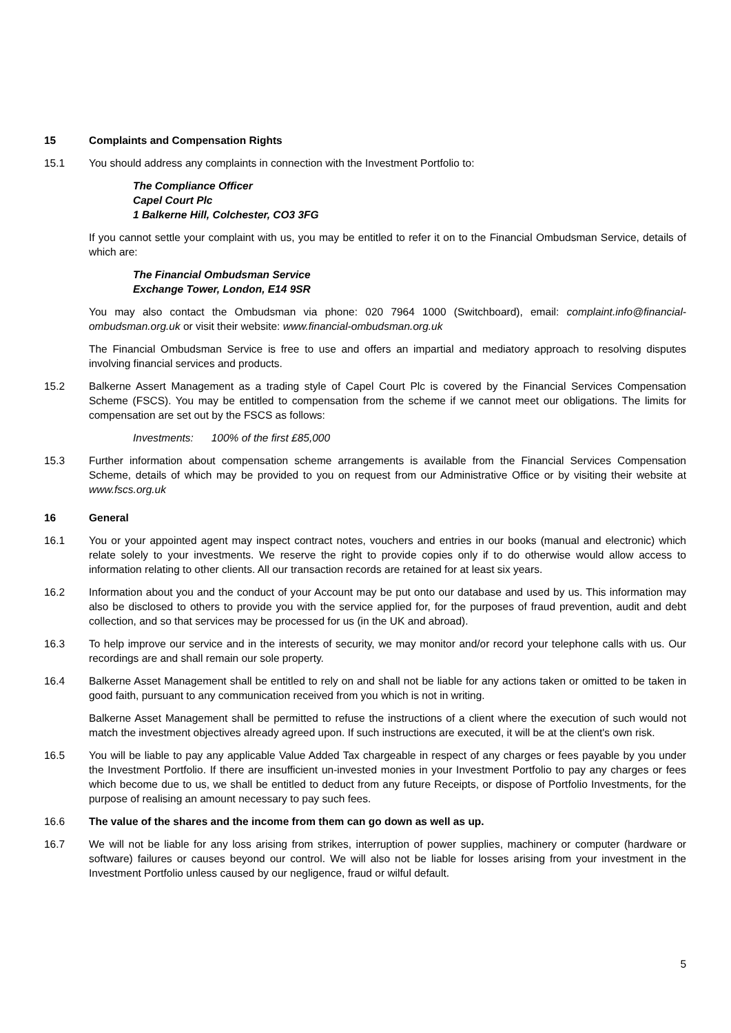15 Complaints and Compensation Rights
15.1 You should address any complaints in connection with the Investment Portfolio to:
The Compliance Officer
Capel Court Plc
1 Balkerne Hill, Colchester, CO3 3FG
If you cannot settle your complaint with us, you may be entitled to refer it on to the Financial Ombudsman Service, details of which are:
The Financial Ombudsman Service
Exchange Tower, London, E14 9SR
You may also contact the Ombudsman via phone: 020 7964 1000 (Switchboard), email: complaint.info@financial-ombudsman.org.uk or visit their website: www.financial-ombudsman.org.uk
The Financial Ombudsman Service is free to use and offers an impartial and mediatory approach to resolving disputes involving financial services and products.
15.2 Balkerne Assert Management as a trading style of Capel Court Plc is covered by the Financial Services Compensation Scheme (FSCS). You may be entitled to compensation from the scheme if we cannot meet our obligations. The limits for compensation are set out by the FSCS as follows:
Investments: 100% of the first £85,000
15.3 Further information about compensation scheme arrangements is available from the Financial Services Compensation Scheme, details of which may be provided to you on request from our Administrative Office or by visiting their website at www.fscs.org.uk
16 General
16.1 You or your appointed agent may inspect contract notes, vouchers and entries in our books (manual and electronic) which relate solely to your investments. We reserve the right to provide copies only if to do otherwise would allow access to information relating to other clients. All our transaction records are retained for at least six years.
16.2 Information about you and the conduct of your Account may be put onto our database and used by us. This information may also be disclosed to others to provide you with the service applied for, for the purposes of fraud prevention, audit and debt collection, and so that services may be processed for us (in the UK and abroad).
16.3 To help improve our service and in the interests of security, we may monitor and/or record your telephone calls with us. Our recordings are and shall remain our sole property.
16.4 Balkerne Asset Management shall be entitled to rely on and shall not be liable for any actions taken or omitted to be taken in good faith, pursuant to any communication received from you which is not in writing.
Balkerne Asset Management shall be permitted to refuse the instructions of a client where the execution of such would not match the investment objectives already agreed upon. If such instructions are executed, it will be at the client's own risk.
16.5 You will be liable to pay any applicable Value Added Tax chargeable in respect of any charges or fees payable by you under the Investment Portfolio. If there are insufficient un-invested monies in your Investment Portfolio to pay any charges or fees which become due to us, we shall be entitled to deduct from any future Receipts, or dispose of Portfolio Investments, for the purpose of realising an amount necessary to pay such fees.
16.6 The value of the shares and the income from them can go down as well as up.
16.7 We will not be liable for any loss arising from strikes, interruption of power supplies, machinery or computer (hardware or software) failures or causes beyond our control. We will also not be liable for losses arising from your investment in the Investment Portfolio unless caused by our negligence, fraud or wilful default.
5